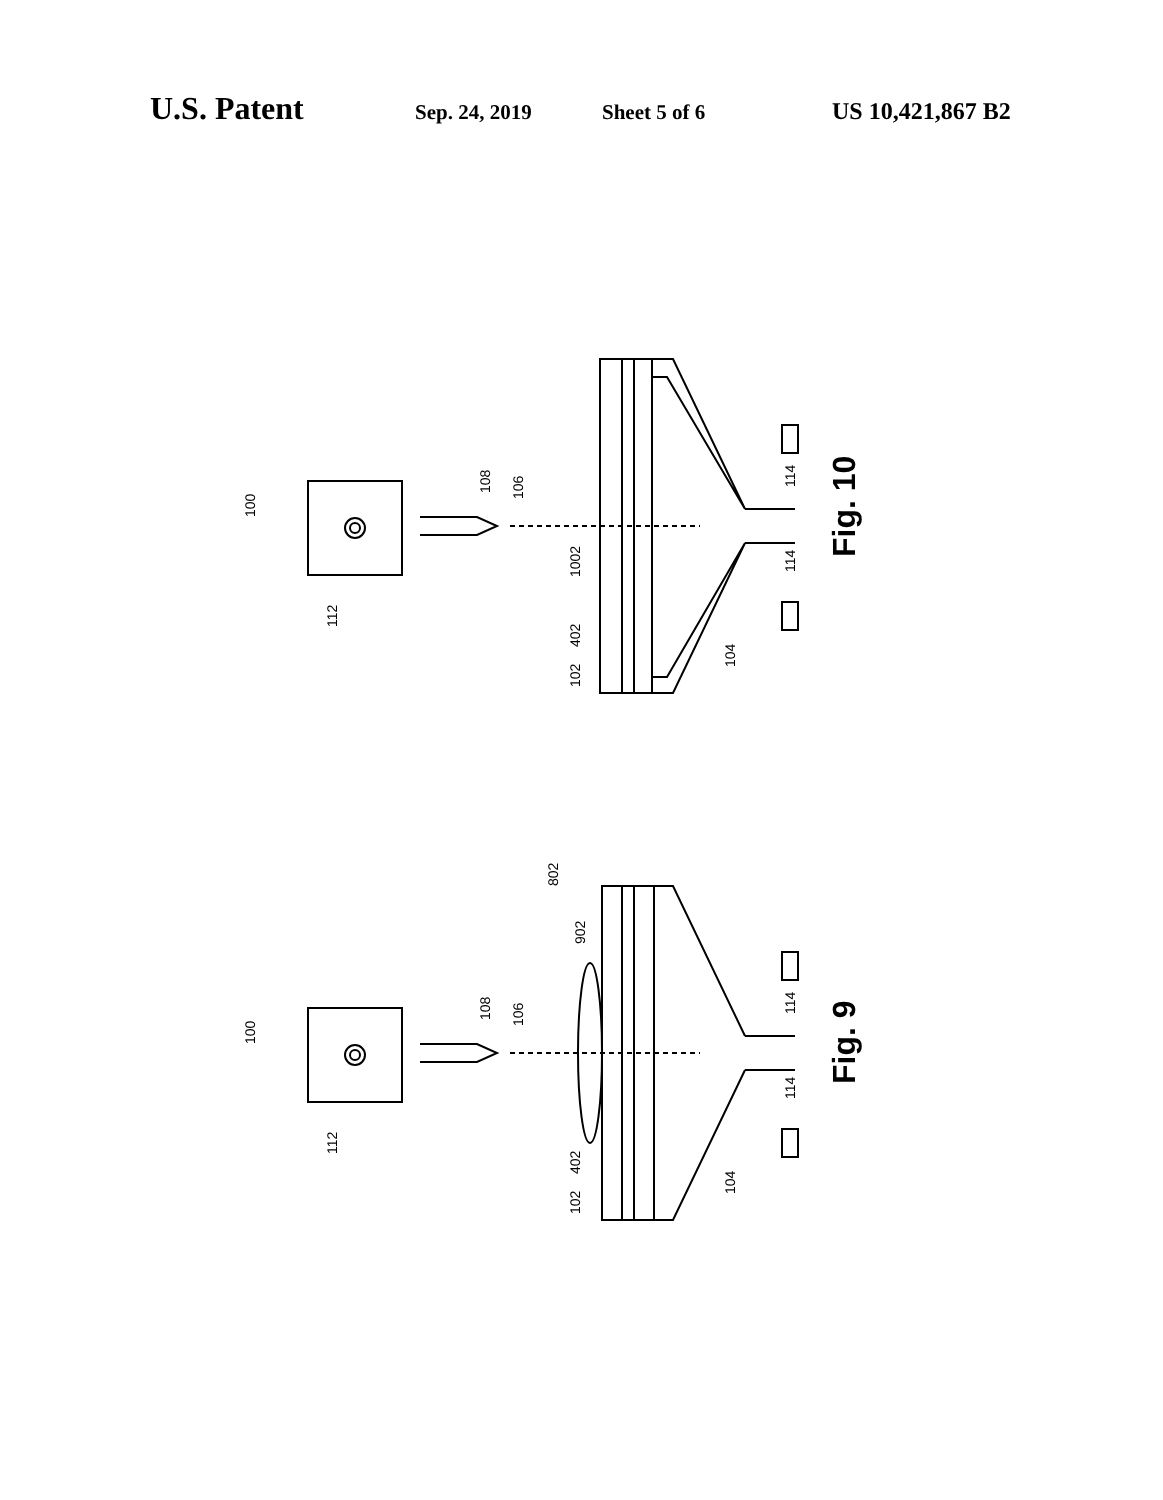U.S. Patent Sep. 24, 2019 Sheet 5 of 6 US 10,421,867 B2
Fig. 10
100
112
108
106
1002
402
102
104
114
114
Fig. 9
100
112
108
106
802
902
402
102
104
114
114